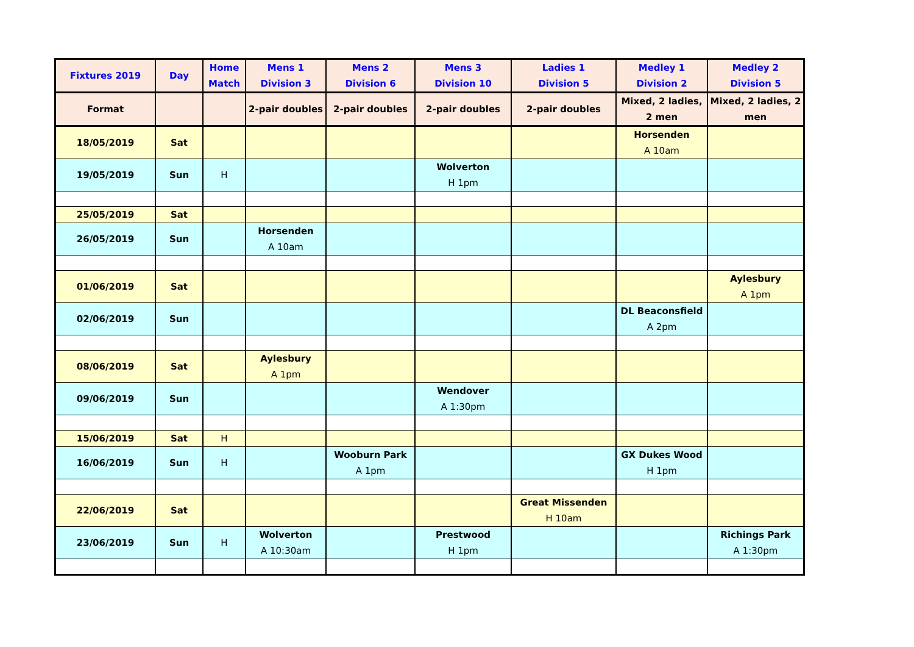| Fixtures 2019 | Day | Home Match | Mens 1 Division 3 | Mens 2 Division 6 | Mens 3 Division 10 | Ladies 1 Division 5 | Medley 1 Division 2 | Medley 2 Division 5 |
| --- | --- | --- | --- | --- | --- | --- | --- | --- |
| Format | | | 2-pair doubles | 2-pair doubles | 2-pair doubles | 2-pair doubles | Mixed, 2 ladies, 2 men | Mixed, 2 ladies, 2 men |
| 18/05/2019 | Sat | | | | | | Horsenden A 10am | |
| 19/05/2019 | Sun | H | | | Wolverton H 1pm | | | |
| 25/05/2019 | Sat | | | | | | | |
| 26/05/2019 | Sun | | Horsenden A 10am | | | | | |
| 01/06/2019 | Sat | | | | | | | Aylesbury A 1pm |
| 02/06/2019 | Sun | | | | | | DL Beaconsfield A 2pm | |
| 08/06/2019 | Sat | | Aylesbury A 1pm | | | | | |
| 09/06/2019 | Sun | | | | Wendover A 1:30pm | | | |
| 15/06/2019 | Sat | H | | | | | | |
| 16/06/2019 | Sun | H | | Wooburn Park A 1pm | | | GX Dukes Wood H 1pm | |
| 22/06/2019 | Sat | | | | | Great Missenden H 10am | | |
| 23/06/2019 | Sun | H | Wolverton A 10:30am | | Prestwood H 1pm | | | Richings Park A 1:30pm |